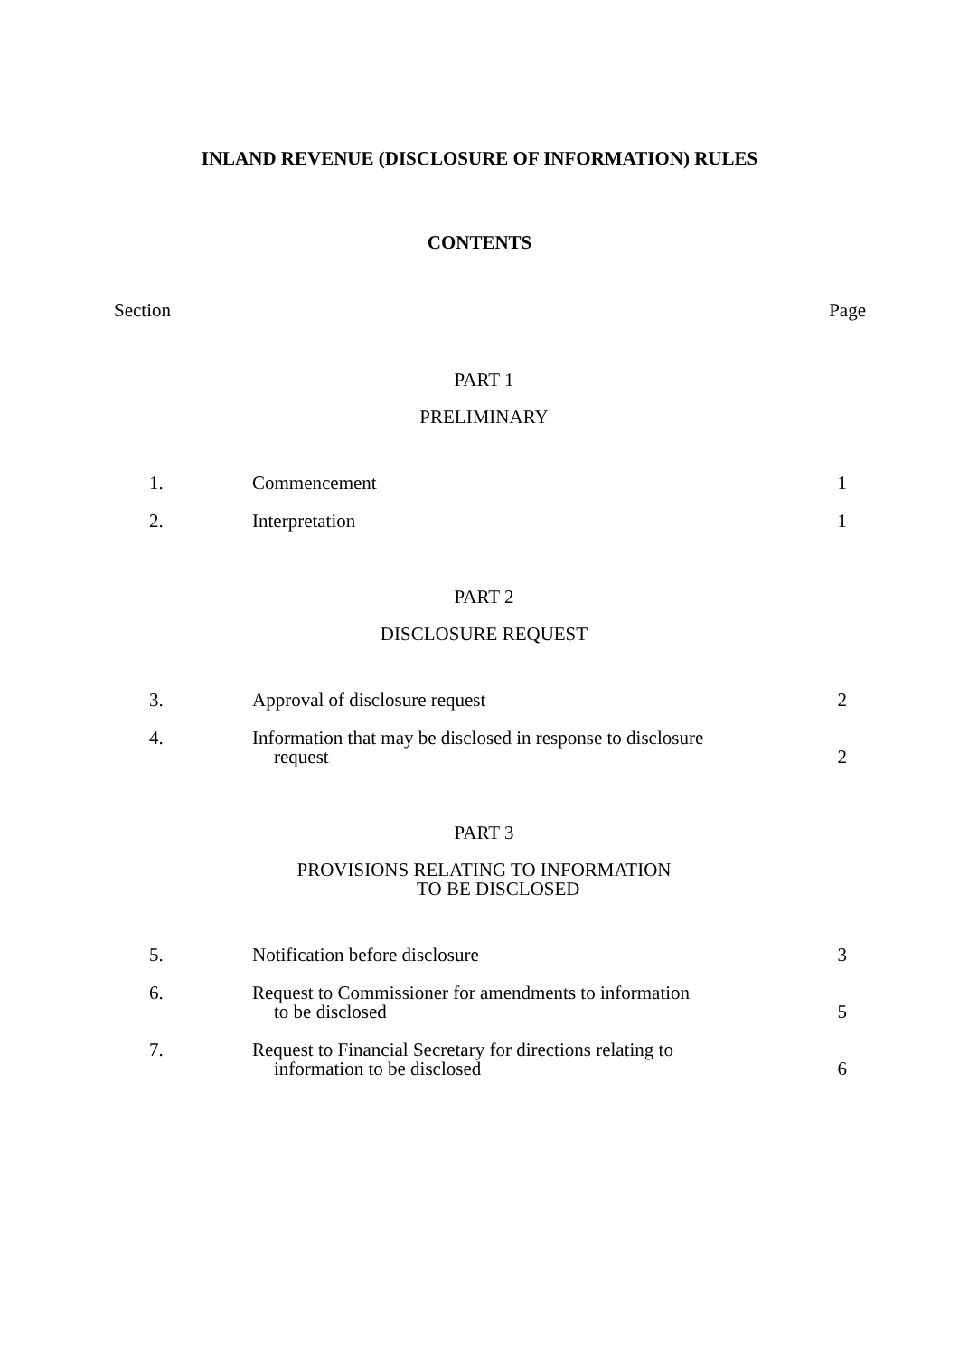INLAND REVENUE (DISCLOSURE OF INFORMATION) RULES
CONTENTS
Section Page
PART 1
PRELIMINARY
| 1. | Commencement | 1 |
| 2. | Interpretation | 1 |
PART 2
DISCLOSURE REQUEST
| 3. | Approval of disclosure request | 2 |
| 4. | Information that may be disclosed in response to disclosure request | 2 |
PART 3
PROVISIONS RELATING TO INFORMATION
TO BE DISCLOSED
| 5. | Notification before disclosure | 3 |
| 6. | Request to Commissioner for amendments to information to be disclosed | 5 |
| 7. | Request to Financial Secretary for directions relating to information to be disclosed | 6 |